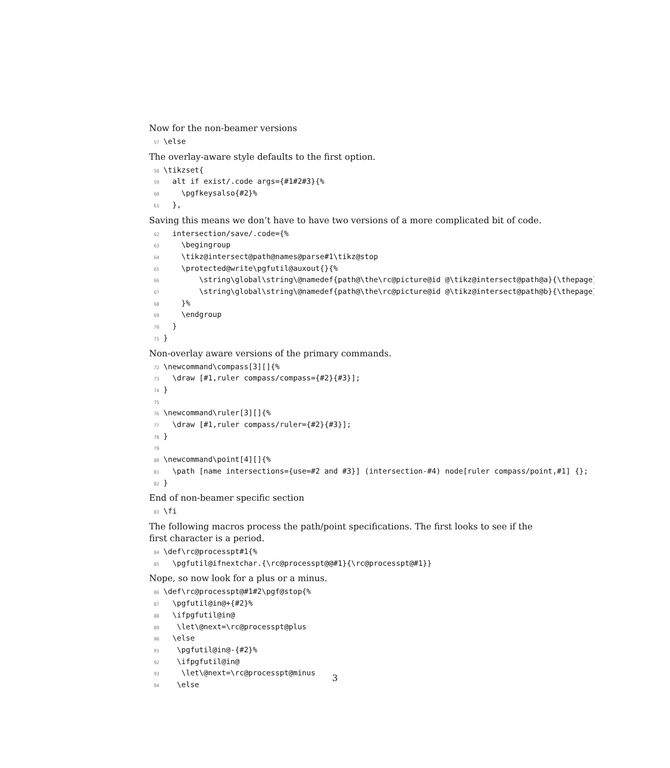Now for the non-beamer versions
57 \else
The overlay-aware style defaults to the first option.
58 \tikzset{ 59 alt if exist/.code args={#1#2#3}{% 60 \pgfkeysalso{#2}% 61 },
Saving this means we don’t have to have two versions of a more complicated bit of code.
62 intersection/save/.code={% 63 \begingroup 64 \tikz@intersect@path@names@parse#1\tikz@stop 65 \protected@write\pgfutil@auxout{}{% 66 \string\global\string\@namedef{path@\the\rc@picture@id @\tikz@intersect@path@a}{\thepage} 67 \string\global\string\@namedef{path@\the\rc@picture@id @\tikz@intersect@path@b}{\thepage} 68 }% 69 \endgroup 70 } 71 }
Non-overlay aware versions of the primary commands.
72 \newcommand\compass[3][]{% 73 \draw [#1,ruler compass/compass={#2}{#3}]; 74 } 75 76 \newcommand\ruler[3][]{% 77 \draw [#1,ruler compass/ruler={#2}{#3}]; 78 } 79 80 \newcommand\point[4][]{% 81 \path [name intersections={use=#2 and #3}] (intersection-#4) node[ruler compass/point,#1] {}; 82 }
End of non-beamer specific section
83 \fi
The following macros process the path/point specifications. The first looks to see if the
first character is a period.
84 \def\rc@processpt#1{% 85 \pgfutil@ifnextchar.{\rc@processpt@@#1}{\rc@processpt@#1}}
Nope, so now look for a plus or a minus.
86 \def\rc@processpt@#1#2\pgf@stop{% 87 \pgfutil@in@+{#2}% 88 \ifpgfutil@in@ 89 \let\@next=\rc@processpt@plus 90 \else 91 \pgfutil@in@-{#2}% 92 \ifpgfutil@in@ 93 \let\@next=\rc@processpt@minus 94 \else
3